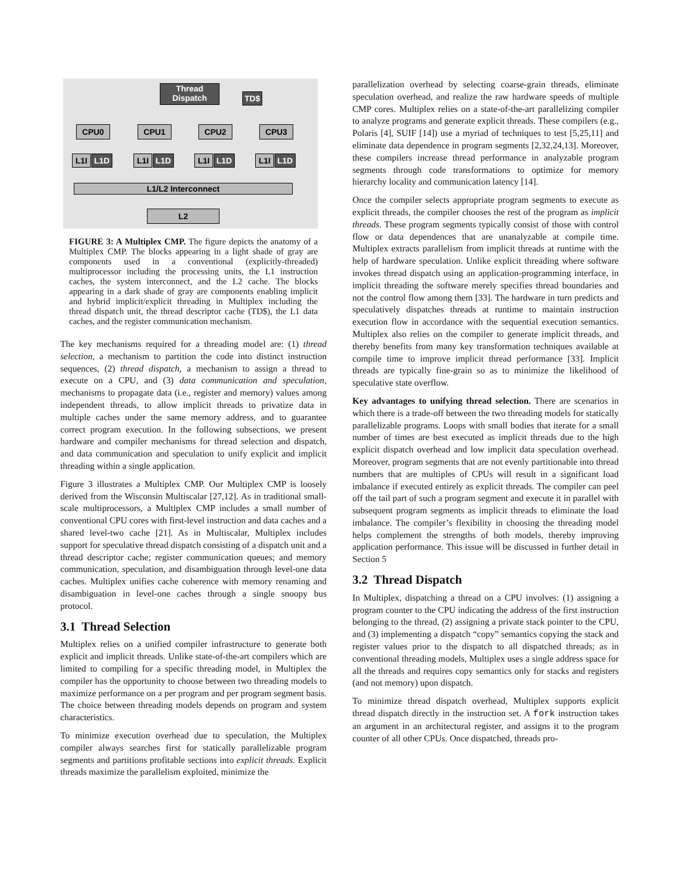Thread
Dispatch
TD$
CPU0 CPU1 CPU2 CPU3
L1I L1D L1I L1D L1I L1D L1I L1D
L1/L2 Interconnect
L2
FIGURE 3: A Multiplex CMP. The figure depicts the anatomy of a Multiplex CMP. The blocks appearing in a light shade of gray are components used in a conventional (explicitly-threaded) multiprocessor including the processing units, the L1 instruction caches, the system interconnect, and the L2 cache. The blocks appearing in a dark shade of gray are components enabling implicit and hybrid implicit/explicit threading in Multiplex including the thread dispatch unit, the thread descriptor cache (TD$), the L1 data caches, and the register communication mechanism.
The key mechanisms required for a threading model are: (1) thread selection, a mechanism to partition the code into distinct instruction sequences, (2) thread dispatch, a mechanism to assign a thread to execute on a CPU, and (3) data communication and speculation, mechanisms to propagate data (i.e., register and memory) values among independent threads, to allow implicit threads to privatize data in multiple caches under the same memory address, and to guarantee correct program execution. In the following subsections, we present hardware and compiler mechanisms for thread selection and dispatch, and data communication and speculation to unify explicit and implicit threading within a single application.
Figure 3 illustrates a Multiplex CMP. Our Multiplex CMP is loosely derived from the Wisconsin Multiscalar [27,12]. As in traditional small-scale multiprocessors, a Multiplex CMP includes a small number of conventional CPU cores with first-level instruction and data caches and a shared level-two cache [21]. As in Multiscalar, Multiplex includes support for speculative thread dispatch consisting of a dispatch unit and a thread descriptor cache; register communication queues; and memory communication, speculation, and disambiguation through level-one data caches. Multiplex unifies cache coherence with memory renaming and disambiguation in level-one caches through a single snoopy bus protocol.
3.1 Thread Selection
Multiplex relies on a unified compiler infrastructure to generate both explicit and implicit threads. Unlike state-of-the-art compilers which are limited to compiling for a specific threading model, in Multiplex the compiler has the opportunity to choose between two threading models to maximize performance on a per program and per program segment basis. The choice between threading models depends on program and system characteristics.
To minimize execution overhead due to speculation, the Multiplex compiler always searches first for statically parallelizable program segments and partitions profitable sections into explicit threads. Explicit threads maximize the parallelism exploited, minimize the
parallelization overhead by selecting coarse-grain threads, eliminate speculation overhead, and realize the raw hardware speeds of multiple CMP cores. Multiplex relies on a state-of-the-art parallelizing compiler to analyze programs and generate explicit threads. These compilers (e.g., Polaris [4], SUIF [14]) use a myriad of techniques to test [5,25,11] and eliminate data dependence in program segments [2,32,24,13]. Moreover, these compilers increase thread performance in analyzable program segments through code transformations to optimize for memory hierarchy locality and communication latency [14].
Once the compiler selects appropriate program segments to execute as explicit threads, the compiler chooses the rest of the program as implicit threads. These program segments typically consist of those with control flow or data dependences that are unanalyzable at compile time. Multiplex extracts parallelism from implicit threads at runtime with the help of hardware speculation. Unlike explicit threading where software invokes thread dispatch using an application-programming interface, in implicit threading the software merely specifies thread boundaries and not the control flow among them [33]. The hardware in turn predicts and speculatively dispatches threads at runtime to maintain instruction execution flow in accordance with the sequential execution semantics. Multiplex also relies on the compiler to generate implicit threads, and thereby benefits from many key transformation techniques available at compile time to improve implicit thread performance [33]. Implicit threads are typically fine-grain so as to minimize the likelihood of speculative state overflow.
Key advantages to unifying thread selection. There are scenarios in which there is a trade-off between the two threading models for statically parallelizable programs. Loops with small bodies that iterate for a small number of times are best executed as implicit threads due to the high explicit dispatch overhead and low implicit data speculation overhead. Moreover, program segments that are not evenly partitionable into thread numbers that are multiples of CPUs will result in a significant load imbalance if executed entirely as explicit threads. The compiler can peel off the tail part of such a program segment and execute it in parallel with subsequent program segments as implicit threads to eliminate the load imbalance. The compiler’s flexibility in choosing the threading model helps complement the strengths of both models, thereby improving application performance. This issue will be discussed in further detail in Section 5
3.2 Thread Dispatch
In Multiplex, dispatching a thread on a CPU involves: (1) assigning a program counter to the CPU indicating the address of the first instruction belonging to the thread, (2) assigning a private stack pointer to the CPU, and (3) implementing a dispatch “copy” semantics copying the stack and register values prior to the dispatch to all dispatched threads; as in conventional threading models, Multiplex uses a single address space for all the threads and requires copy semantics only for stacks and registers (and not memory) upon dispatch.
To minimize thread dispatch overhead, Multiplex supports explicit thread dispatch directly in the instruction set. A fork instruction takes an argument in an architectural register, and assigns it to the program counter of all other CPUs. Once dispatched, threads pro-